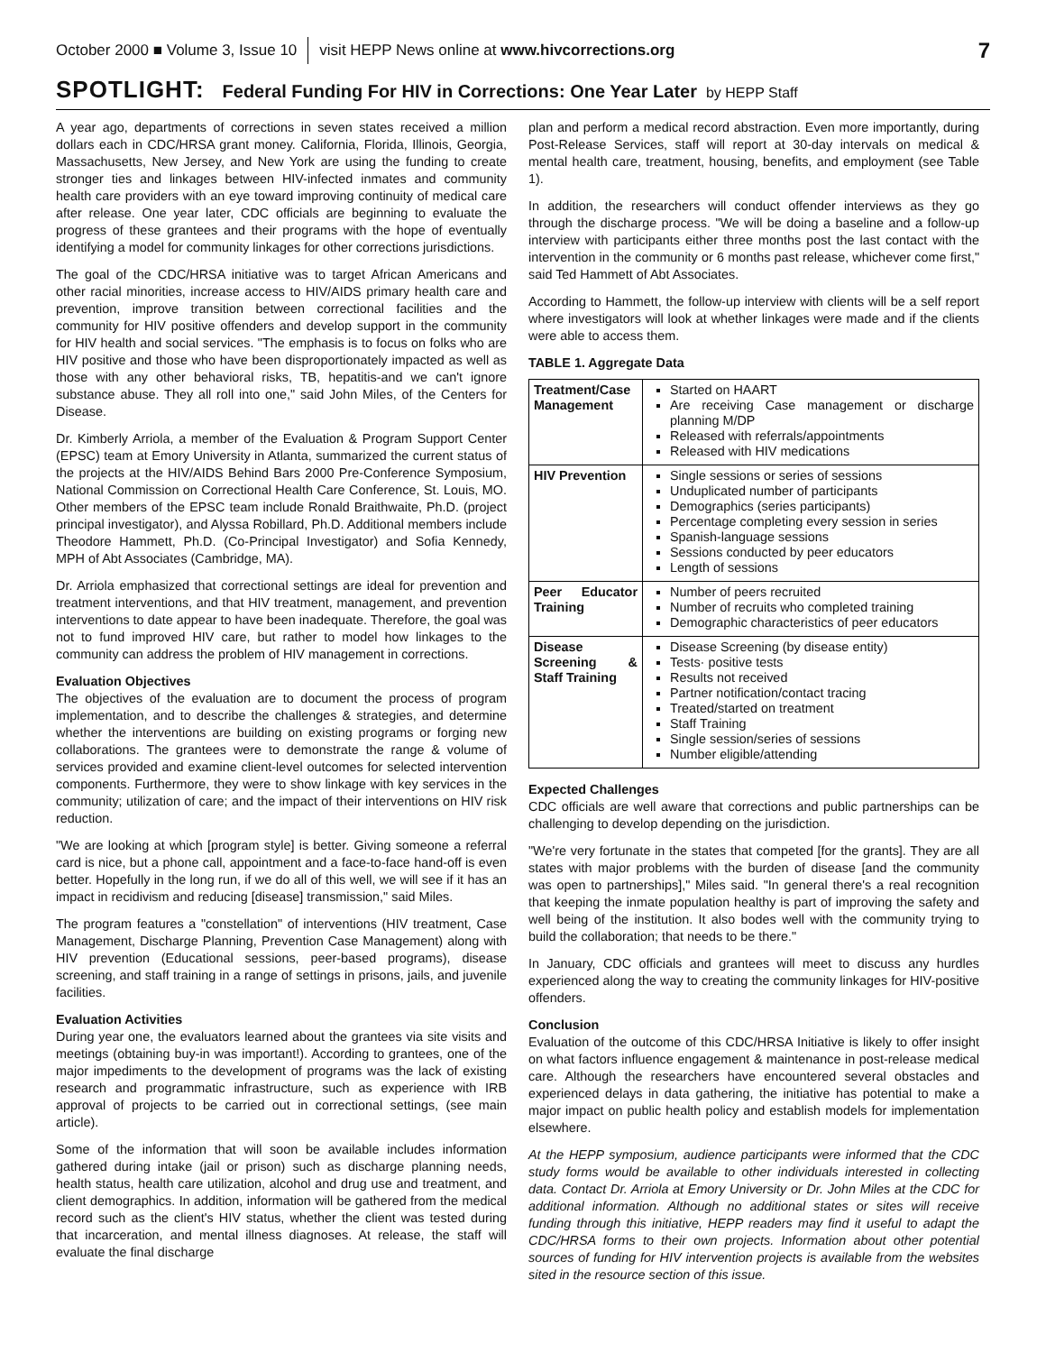October 2000 ■ Volume 3, Issue 10 visit HEPP News online at www.hivcorrections.org 7
SPOTLIGHT: Federal Funding For HIV in Corrections: One Year Later by HEPP Staff
A year ago, departments of corrections in seven states received a million dollars each in CDC/HRSA grant money. California, Florida, Illinois, Georgia, Massachusetts, New Jersey, and New York are using the funding to create stronger ties and linkages between HIV-infected inmates and community health care providers with an eye toward improving continuity of medical care after release. One year later, CDC officials are beginning to evaluate the progress of these grantees and their programs with the hope of eventually identifying a model for community linkages for other corrections jurisdictions.
The goal of the CDC/HRSA initiative was to target African Americans and other racial minorities, increase access to HIV/AIDS primary health care and prevention, improve transition between correctional facilities and the community for HIV positive offenders and develop support in the community for HIV health and social services. "The emphasis is to focus on folks who are HIV positive and those who have been disproportionately impacted as well as those with any other behavioral risks, TB, hepatitis-and we can't ignore substance abuse. They all roll into one," said John Miles, of the Centers for Disease.
Dr. Kimberly Arriola, a member of the Evaluation & Program Support Center (EPSC) team at Emory University in Atlanta, summarized the current status of the projects at the HIV/AIDS Behind Bars 2000 Pre-Conference Symposium, National Commission on Correctional Health Care Conference, St. Louis, MO. Other members of the EPSC team include Ronald Braithwaite, Ph.D. (project principal investigator), and Alyssa Robillard, Ph.D. Additional members include Theodore Hammett, Ph.D. (Co-Principal Investigator) and Sofia Kennedy, MPH of Abt Associates (Cambridge, MA).
Dr. Arriola emphasized that correctional settings are ideal for prevention and treatment interventions, and that HIV treatment, management, and prevention interventions to date appear to have been inadequate. Therefore, the goal was not to fund improved HIV care, but rather to model how linkages to the community can address the problem of HIV management in corrections.
Evaluation Objectives
The objectives of the evaluation are to document the process of program implementation, and to describe the challenges & strategies, and determine whether the interventions are building on existing programs or forging new collaborations. The grantees were to demonstrate the range & volume of services provided and examine client-level outcomes for selected intervention components. Furthermore, they were to show linkage with key services in the community; utilization of care; and the impact of their interventions on HIV risk reduction.
"We are looking at which [program style] is better. Giving someone a referral card is nice, but a phone call, appointment and a face-to-face hand-off is even better. Hopefully in the long run, if we do all of this well, we will see if it has an impact in recidivism and reducing [disease] transmission," said Miles.
The program features a "constellation" of interventions (HIV treatment, Case Management, Discharge Planning, Prevention Case Management) along with HIV prevention (Educational sessions, peer-based programs), disease screening, and staff training in a range of settings in prisons, jails, and juvenile facilities.
Evaluation Activities
During year one, the evaluators learned about the grantees via site visits and meetings (obtaining buy-in was important!). According to grantees, one of the major impediments to the development of programs was the lack of existing research and programmatic infrastructure, such as experience with IRB approval of projects to be carried out in correctional settings, (see main article).
Some of the information that will soon be available includes information gathered during intake (jail or prison) such as discharge planning needs, health status, health care utilization, alcohol and drug use and treatment, and client demographics. In addition, information will be gathered from the medical record such as the client's HIV status, whether the client was tested during that incarceration, and mental illness diagnoses. At release, the staff will evaluate the final discharge
plan and perform a medical record abstraction. Even more importantly, during Post-Release Services, staff will report at 30-day intervals on medical & mental health care, treatment, housing, benefits, and employment (see Table 1).
In addition, the researchers will conduct offender interviews as they go through the discharge process. "We will be doing a baseline and a follow-up interview with participants either three months post the last contact with the intervention in the community or 6 months past release, whichever come first," said Ted Hammett of Abt Associates.
According to Hammett, the follow-up interview with clients will be a self report where investigators will look at whether linkages were made and if the clients were able to access them.
TABLE 1. Aggregate Data
| Treatment/Case Management | Started on HAART Are receiving Case management or discharge planning M/DP Released with referrals/appointments Released with HIV medications |
| HIV Prevention | Single sessions or series of sessions Unduplicated number of participants Demographics (series participants) Percentage completing every session in series Spanish-language sessions Sessions conducted by peer educators Length of sessions |
| Peer Educator Training | Number of peers recruited Number of recruits who completed training Demographic characteristics of peer educators |
| Disease Screening & Staff Training | Disease Screening (by disease entity) Tests· positive tests Results not received Partner notification/contact tracing Treated/started on treatment Staff Training Single session/series of sessions Number eligible/attending |
Expected Challenges
CDC officials are well aware that corrections and public partnerships can be challenging to develop depending on the jurisdiction.
"We're very fortunate in the states that competed [for the grants]. They are all states with major problems with the burden of disease [and the community was open to partnerships]," Miles said. "In general there's a real recognition that keeping the inmate population healthy is part of improving the safety and well being of the institution. It also bodes well with the community trying to build the collaboration; that needs to be there."
In January, CDC officials and grantees will meet to discuss any hurdles experienced along the way to creating the community linkages for HIV-positive offenders.
Conclusion
Evaluation of the outcome of this CDC/HRSA Initiative is likely to offer insight on what factors influence engagement & maintenance in post-release medical care. Although the researchers have encountered several obstacles and experienced delays in data gathering, the initiative has potential to make a major impact on public health policy and establish models for implementation elsewhere.
At the HEPP symposium, audience participants were informed that the CDC study forms would be available to other individuals interested in collecting data. Contact Dr. Arriola at Emory University or Dr. John Miles at the CDC for additional information. Although no additional states or sites will receive funding through this initiative, HEPP readers may find it useful to adapt the CDC/HRSA forms to their own projects. Information about other potential sources of funding for HIV intervention projects is available from the websites sited in the resource section of this issue.